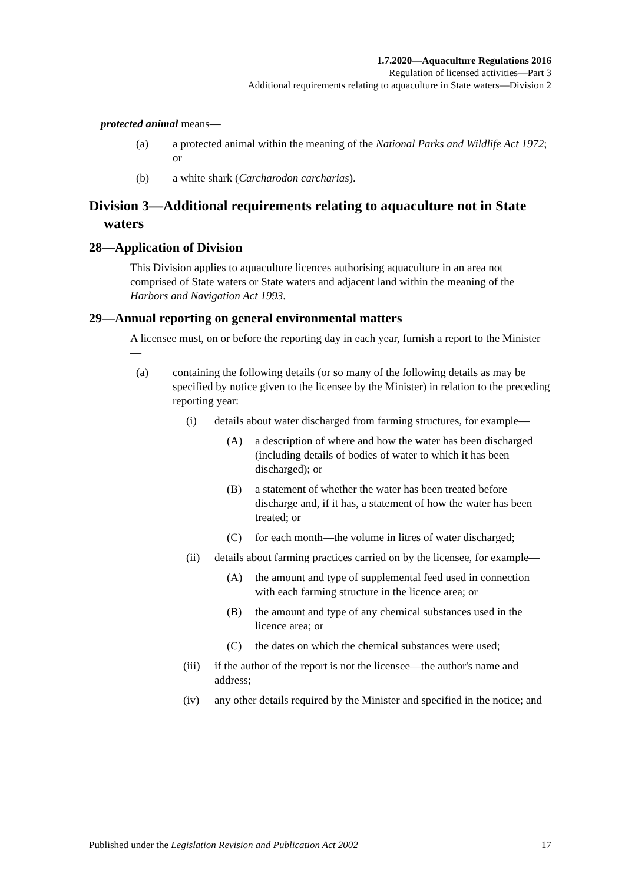1.7.2020—Aquaculture Regulations 2016
Regulation of licensed activities—Part 3
Additional requirements relating to aquaculture in State waters—Division 2
protected animal means—
(a) a protected animal within the meaning of the National Parks and Wildlife Act 1972; or
(b) a white shark (Carcharodon carcharias).
Division 3—Additional requirements relating to aquaculture not in State waters
28—Application of Division
This Division applies to aquaculture licences authorising aquaculture in an area not comprised of State waters or State waters and adjacent land within the meaning of the Harbors and Navigation Act 1993.
29—Annual reporting on general environmental matters
A licensee must, on or before the reporting day in each year, furnish a report to the Minister—
(a) containing the following details (or so many of the following details as may be specified by notice given to the licensee by the Minister) in relation to the preceding reporting year:
(i) details about water discharged from farming structures, for example—
(A) a description of where and how the water has been discharged (including details of bodies of water to which it has been discharged); or
(B) a statement of whether the water has been treated before discharge and, if it has, a statement of how the water has been treated; or
(C) for each month—the volume in litres of water discharged;
(ii) details about farming practices carried on by the licensee, for example—
(A) the amount and type of supplemental feed used in connection with each farming structure in the licence area; or
(B) the amount and type of any chemical substances used in the licence area; or
(C) the dates on which the chemical substances were used;
(iii) if the author of the report is not the licensee—the author's name and address;
(iv) any other details required by the Minister and specified in the notice; and
Published under the Legislation Revision and Publication Act 2002 17